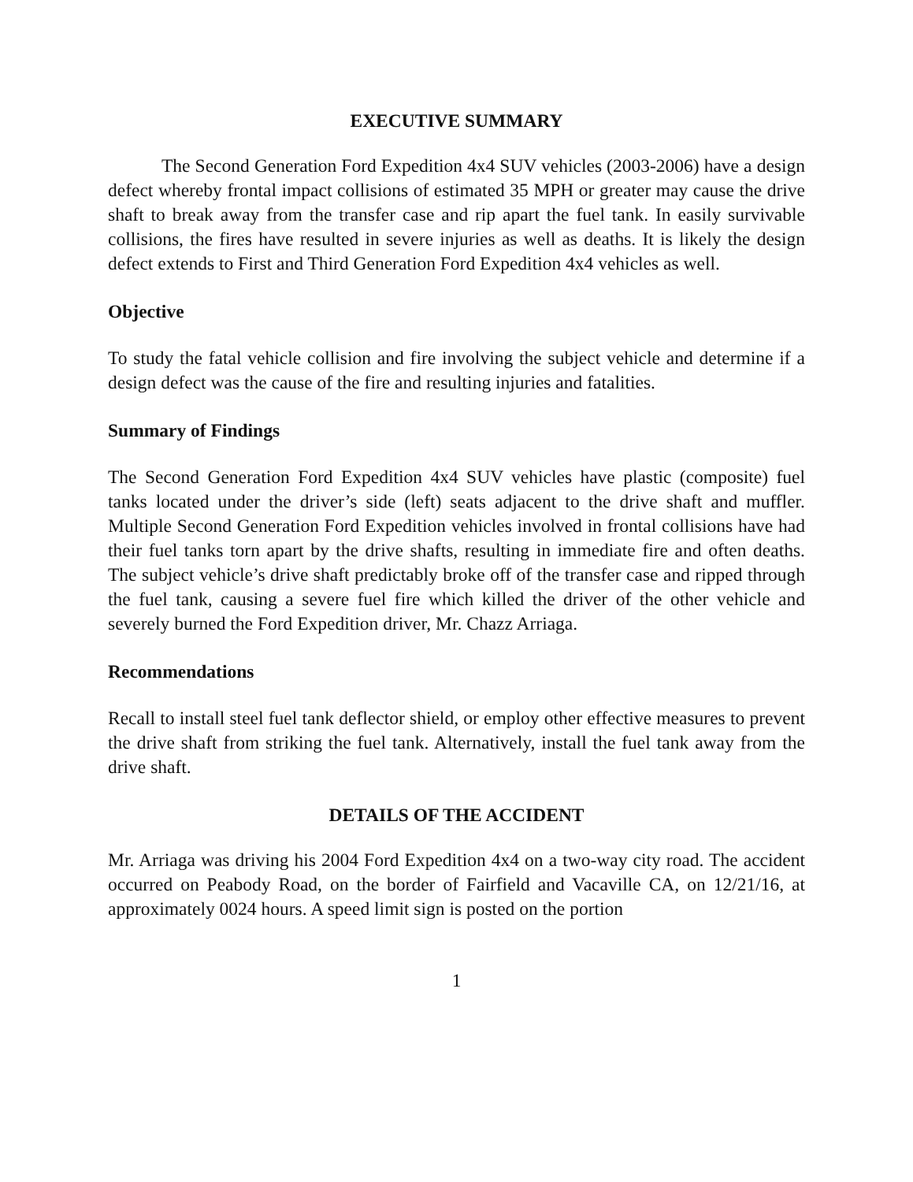EXECUTIVE SUMMARY
The Second Generation Ford Expedition 4x4 SUV vehicles (2003-2006) have a design defect whereby frontal impact collisions of estimated 35 MPH or greater may cause the drive shaft to break away from the transfer case and rip apart the fuel tank. In easily survivable collisions, the fires have resulted in severe injuries as well as deaths. It is likely the design defect extends to First and Third Generation Ford Expedition 4x4 vehicles as well.
Objective
To study the fatal vehicle collision and fire involving the subject vehicle and determine if a design defect was the cause of the fire and resulting injuries and fatalities.
Summary of Findings
The Second Generation Ford Expedition 4x4 SUV vehicles have plastic (composite) fuel tanks located under the driver’s side (left) seats adjacent to the drive shaft and muffler. Multiple Second Generation Ford Expedition vehicles involved in frontal collisions have had their fuel tanks torn apart by the drive shafts, resulting in immediate fire and often deaths. The subject vehicle’s drive shaft predictably broke off of the transfer case and ripped through the fuel tank, causing a severe fuel fire which killed the driver of the other vehicle and severely burned the Ford Expedition driver, Mr. Chazz Arriaga.
Recommendations
Recall to install steel fuel tank deflector shield, or employ other effective measures to prevent the drive shaft from striking the fuel tank. Alternatively, install the fuel tank away from the drive shaft.
DETAILS OF THE ACCIDENT
Mr. Arriaga was driving his 2004 Ford Expedition 4x4 on a two-way city road. The accident occurred on Peabody Road, on the border of Fairfield and Vacaville CA, on 12/21/16, at approximately 0024 hours. A speed limit sign is posted on the portion
1